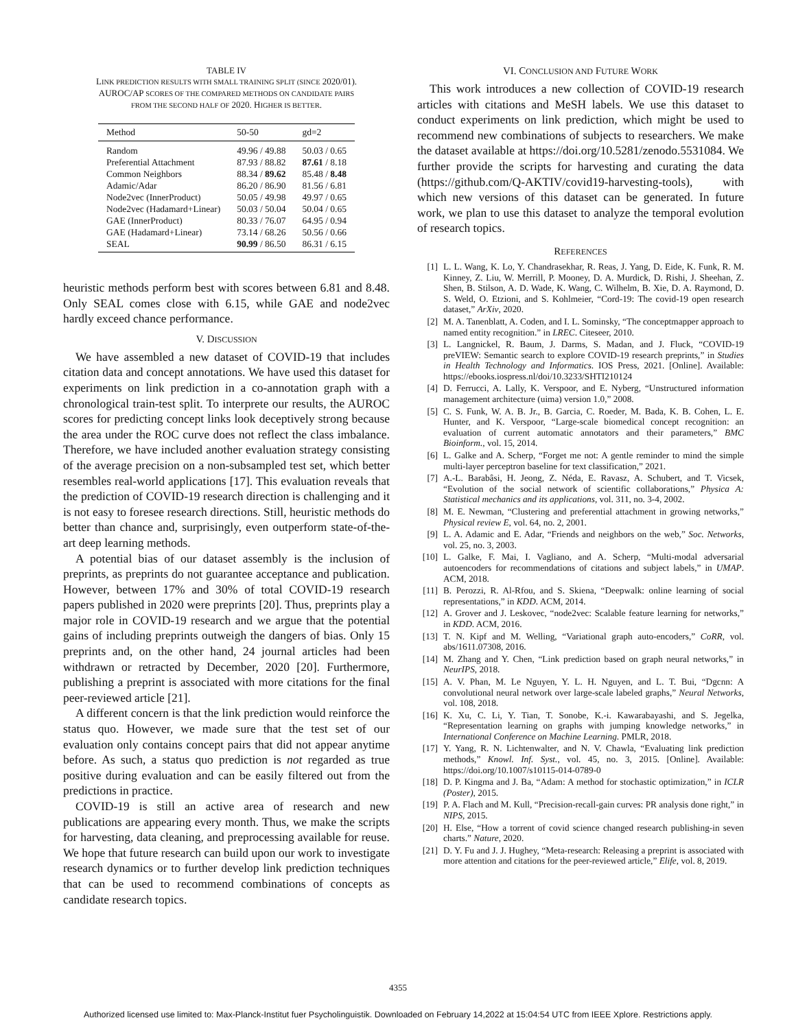TABLE IV
LINK PREDICTION RESULTS WITH SMALL TRAINING SPLIT (SINCE 2020/01).
AUROC/AP SCORES OF THE COMPARED METHODS ON CANDIDATE PAIRS
FROM THE SECOND HALF OF 2020. HIGHER IS BETTER.
| Method | 50-50 | gd=2 |
| --- | --- | --- |
| Random | 49.96 / 49.88 | 50.03 / 0.65 |
| Preferential Attachment | 87.93 / 88.82 | 87.61 / 8.18 |
| Common Neighbors | 88.34 / 89.62 | 85.48 / 8.48 |
| Adamic/Adar | 86.20 / 86.90 | 81.56 / 6.81 |
| Node2vec (InnerProduct) | 50.05 / 49.98 | 49.97 / 0.65 |
| Node2vec (Hadamard+Linear) | 50.03 / 50.04 | 50.04 / 0.65 |
| GAE (InnerProduct) | 80.33 / 76.07 | 64.95 / 0.94 |
| GAE (Hadamard+Linear) | 73.14 / 68.26 | 50.56 / 0.66 |
| SEAL | 90.99 / 86.50 | 86.31 / 6.15 |
heuristic methods perform best with scores between 6.81 and 8.48. Only SEAL comes close with 6.15, while GAE and node2vec hardly exceed chance performance.
V. DISCUSSION
We have assembled a new dataset of COVID-19 that includes citation data and concept annotations. We have used this dataset for experiments on link prediction in a co-annotation graph with a chronological train-test split. To interprete our results, the AUROC scores for predicting concept links look deceptively strong because the area under the ROC curve does not reflect the class imbalance. Therefore, we have included another evaluation strategy consisting of the average precision on a non-subsampled test set, which better resembles real-world applications [17]. This evaluation reveals that the prediction of COVID-19 research direction is challenging and it is not easy to foresee research directions. Still, heuristic methods do better than chance and, surprisingly, even outperform state-of-the-art deep learning methods.
A potential bias of our dataset assembly is the inclusion of preprints, as preprints do not guarantee acceptance and publication. However, between 17% and 30% of total COVID-19 research papers published in 2020 were preprints [20]. Thus, preprints play a major role in COVID-19 research and we argue that the potential gains of including preprints outweigh the dangers of bias. Only 15 preprints and, on the other hand, 24 journal articles had been withdrawn or retracted by December, 2020 [20]. Furthermore, publishing a preprint is associated with more citations for the final peer-reviewed article [21].
A different concern is that the link prediction would reinforce the status quo. However, we made sure that the test set of our evaluation only contains concept pairs that did not appear anytime before. As such, a status quo prediction is not regarded as true positive during evaluation and can be easily filtered out from the predictions in practice.
COVID-19 is still an active area of research and new publications are appearing every month. Thus, we make the scripts for harvesting, data cleaning, and preprocessing available for reuse. We hope that future research can build upon our work to investigate research dynamics or to further develop link prediction techniques that can be used to recommend combinations of concepts as candidate research topics.
VI. CONCLUSION AND FUTURE WORK
This work introduces a new collection of COVID-19 research articles with citations and MeSH labels. We use this dataset to conduct experiments on link prediction, which might be used to recommend new combinations of subjects to researchers. We make the dataset available at https://doi.org/10.5281/zenodo.5531084. We further provide the scripts for harvesting and curating the data (https://github.com/Q-AKTIV/covid19-harvesting-tools), with which new versions of this dataset can be generated. In future work, we plan to use this dataset to analyze the temporal evolution of research topics.
REFERENCES
[1] L. L. Wang, K. Lo, Y. Chandrasekhar, R. Reas, J. Yang, D. Eide, K. Funk, R. M. Kinney, Z. Liu, W. Merrill, P. Mooney, D. A. Murdick, D. Rishi, J. Sheehan, Z. Shen, B. Stilson, A. D. Wade, K. Wang, C. Wilhelm, B. Xie, D. A. Raymond, D. S. Weld, O. Etzioni, and S. Kohlmeier, “Cord-19: The covid-19 open research dataset,” ArXiv, 2020.
[2] M. A. Tanenblatt, A. Coden, and I. L. Sominsky, “The conceptmapper approach to named entity recognition.” in LREC. Citeseer, 2010.
[3] L. Langnickel, R. Baum, J. Darms, S. Madan, and J. Fluck, “COVID-19 preVIEW: Semantic search to explore COVID-19 research preprints,” in Studies in Health Technology and Informatics. IOS Press, 2021. [Online]. Available: https://ebooks.iospress.nl/doi/10.3233/SHTI210124
[4] D. Ferrucci, A. Lally, K. Verspoor, and E. Nyberg, “Unstructured information management architecture (uima) version 1.0,” 2008.
[5] C. S. Funk, W. A. B. Jr., B. Garcia, C. Roeder, M. Bada, K. B. Cohen, L. E. Hunter, and K. Verspoor, “Large-scale biomedical concept recognition: an evaluation of current automatic annotators and their parameters,” BMC Bioinform., vol. 15, 2014.
[6] L. Galke and A. Scherp, “Forget me not: A gentle reminder to mind the simple multi-layer perceptron baseline for text classification,” 2021.
[7] A.-L. Barabâsi, H. Jeong, Z. Néda, E. Ravasz, A. Schubert, and T. Vicsek, “Evolution of the social network of scientific collaborations,” Physica A: Statistical mechanics and its applications, vol. 311, no. 3-4, 2002.
[8] M. E. Newman, “Clustering and preferential attachment in growing networks,” Physical review E, vol. 64, no. 2, 2001.
[9] L. A. Adamic and E. Adar, “Friends and neighbors on the web,” Soc. Networks, vol. 25, no. 3, 2003.
[10] L. Galke, F. Mai, I. Vagliano, and A. Scherp, “Multi-modal adversarial autoencoders for recommendations of citations and subject labels,” in UMAP. ACM, 2018.
[11] B. Perozzi, R. Al-Rfou, and S. Skiena, “Deepwalk: online learning of social representations,” in KDD. ACM, 2014.
[12] A. Grover and J. Leskovec, “node2vec: Scalable feature learning for networks,” in KDD. ACM, 2016.
[13] T. N. Kipf and M. Welling, “Variational graph auto-encoders,” CoRR, vol. abs/1611.07308, 2016.
[14] M. Zhang and Y. Chen, “Link prediction based on graph neural networks,” in NeurIPS, 2018.
[15] A. V. Phan, M. Le Nguyen, Y. L. H. Nguyen, and L. T. Bui, “Dgcnn: A convolutional neural network over large-scale labeled graphs,” Neural Networks, vol. 108, 2018.
[16] K. Xu, C. Li, Y. Tian, T. Sonobe, K.-i. Kawarabayashi, and S. Jegelka, “Representation learning on graphs with jumping knowledge networks,” in International Conference on Machine Learning. PMLR, 2018.
[17] Y. Yang, R. N. Lichtenwalter, and N. V. Chawla, “Evaluating link prediction methods,” Knowl. Inf. Syst., vol. 45, no. 3, 2015. [Online]. Available: https://doi.org/10.1007/s10115-014-0789-0
[18] D. P. Kingma and J. Ba, “Adam: A method for stochastic optimization,” in ICLR (Poster), 2015.
[19] P. A. Flach and M. Kull, “Precision-recall-gain curves: PR analysis done right,” in NIPS, 2015.
[20] H. Else, “How a torrent of covid science changed research publishing-in seven charts.” Nature, 2020.
[21] D. Y. Fu and J. J. Hughey, “Meta-research: Releasing a preprint is associated with more attention and citations for the peer-reviewed article,” Elife, vol. 8, 2019.
4355
Authorized licensed use limited to: Max-Planck-Institut fuer Psycholinguistik. Downloaded on February 14,2022 at 15:04:54 UTC from IEEE Xplore. Restrictions apply.